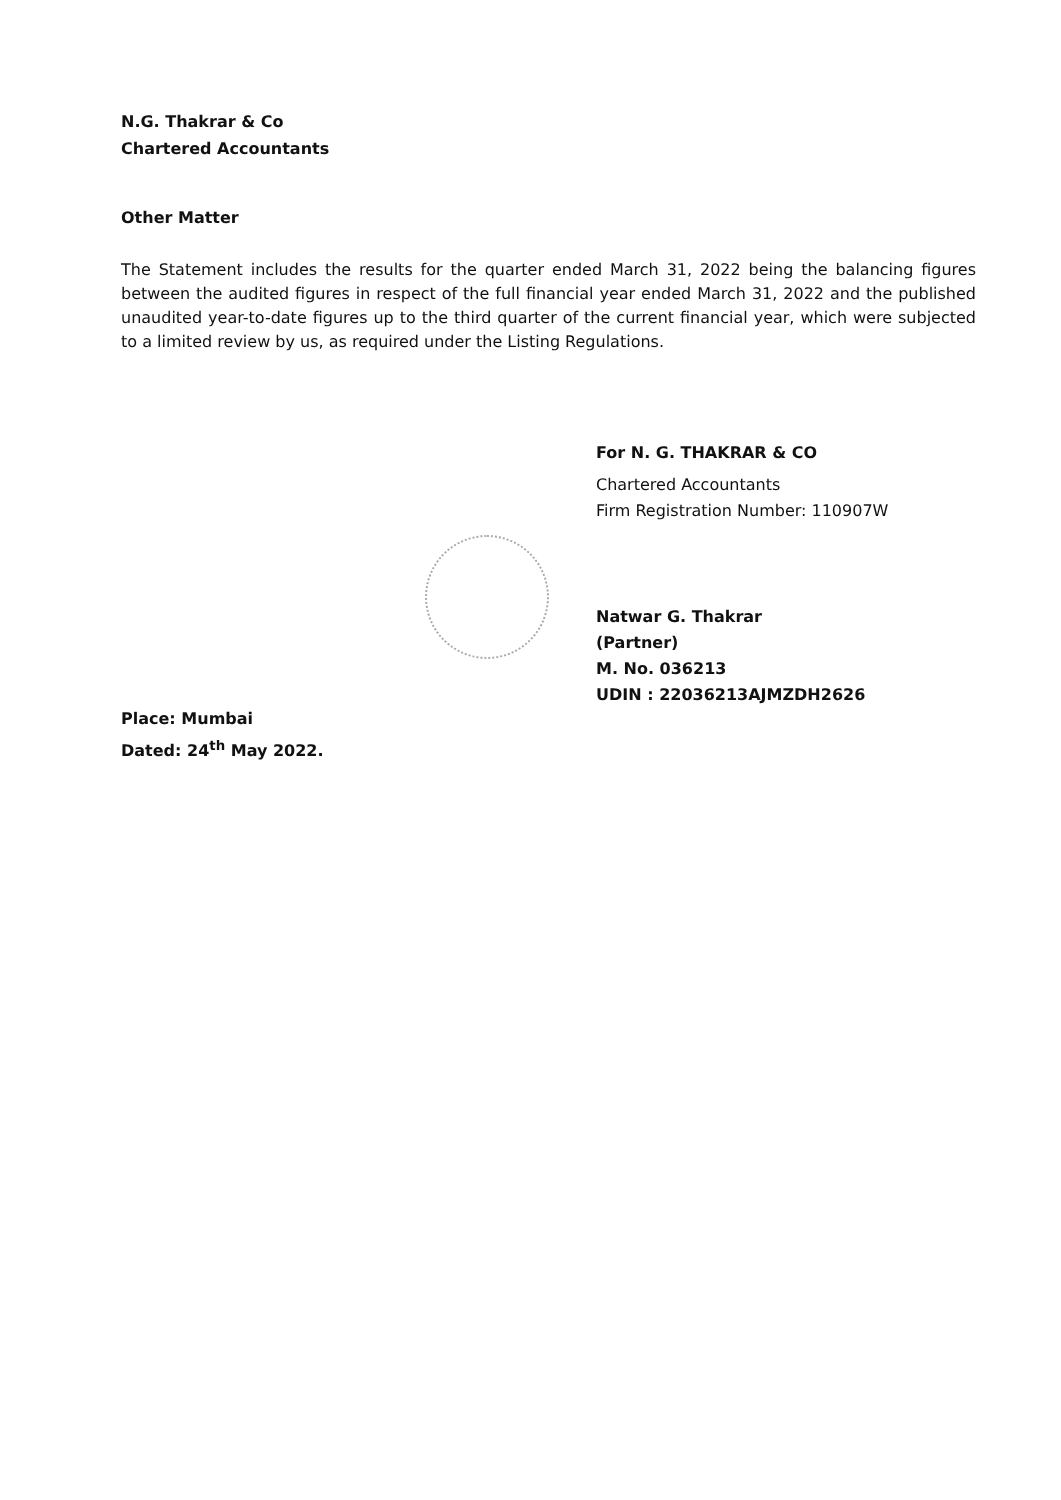N.G. Thakrar & Co
Chartered Accountants
Other Matter
The Statement includes the results for the quarter ended March 31, 2022 being the balancing figures between the audited figures in respect of the full financial year ended March 31, 2022 and the published unaudited year-to-date figures up to the third quarter of the current financial year, which were subjected to a limited review by us, as required under the Listing Regulations.
For N. G. THAKRAR & CO
Chartered Accountants
Firm Registration Number: 110907W
Natwar G. Thakrar
(Partner)
M. No. 036213
UDIN : 22036213AJMZDH2626
Place: Mumbai
Dated: 24<sup>th</sup> May 2022.